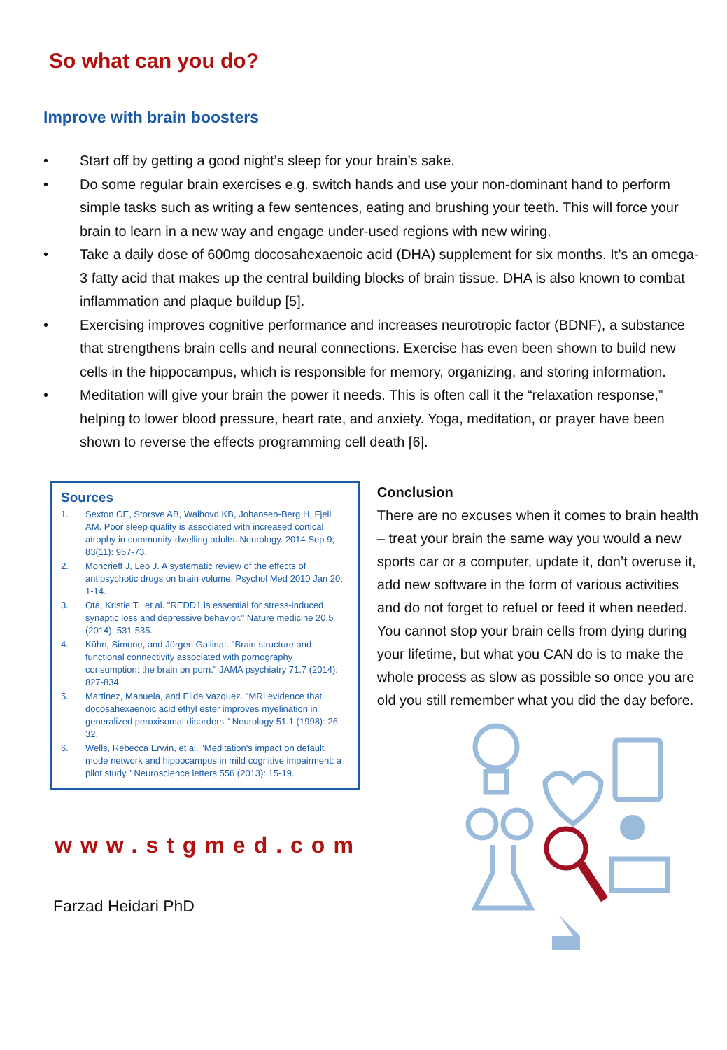So what can you do?
Improve with brain boosters
• Start off by getting a good night’s sleep for your brain’s sake.
• Do some regular brain exercises e.g. switch hands and use your non-dominant hand to perform simple tasks such as writing a few sentences, eating and brushing your teeth. This will force your brain to learn in a new way and engage under-used regions with new wiring.
• Take a daily dose of 600mg docosahexaenoic acid (DHA) supplement for six months. It’s an omega-3 fatty acid that makes up the central building blocks of brain tissue. DHA is also known to combat inflammation and plaque buildup [5].
• Exercising improves cognitive performance and increases neurotropic factor (BDNF), a substance that strengthens brain cells and neural connections. Exercise has even been shown to build new cells in the hippocampus, which is responsible for memory, organizing, and storing information.
• Meditation will give your brain the power it needs. This is often call it the “relaxation response,” helping to lower blood pressure, heart rate, and anxiety. Yoga, meditation, or prayer have been shown to reverse the effects programming cell death [6].
Sources
1. Sexton CE, Storsve AB, Walhovd KB, Johansen-Berg H, Fjell AM. Poor sleep quality is associated with increased cortical atrophy in community-dwelling adults. Neurology. 2014 Sep 9; 83(11): 967-73.
2. Moncrieff J, Leo J. A systematic review of the effects of antipsychotic drugs on brain volume. Psychol Med 2010 Jan 20; 1-14.
3. Ota, Kristie T., et al. "REDD1 is essential for stress-induced synaptic loss and depressive behavior." Nature medicine 20.5 (2014): 531-535.
4. Kühn, Simone, and Jürgen Gallinat. "Brain structure and functional connectivity associated with pornography consumption: the brain on porn." JAMA psychiatry 71.7 (2014): 827-834.
5. Martinez, Manuela, and Elida Vazquez. "MRI evidence that docosahexaenoic acid ethyl ester improves myelination in generalized peroxisomal disorders." Neurology 51.1 (1998): 26-32.
6. Wells, Rebecca Erwin, et al. "Meditation's impact on default mode network and hippocampus in mild cognitive impairment: a pilot study." Neuroscience letters 556 (2013): 15-19.
www.stgmed.com
Farzad Heidari PhD
Conclusion
There are no excuses when it comes to brain health – treat your brain the same way you would a new sports car or a computer, update it, don’t overuse it, add new software in the form of various activities and do not forget to refuel or feed it when needed. You cannot stop your brain cells from dying during your lifetime, but what you CAN do is to make the whole process as slow as possible so once you are old you still remember what you did the day before.